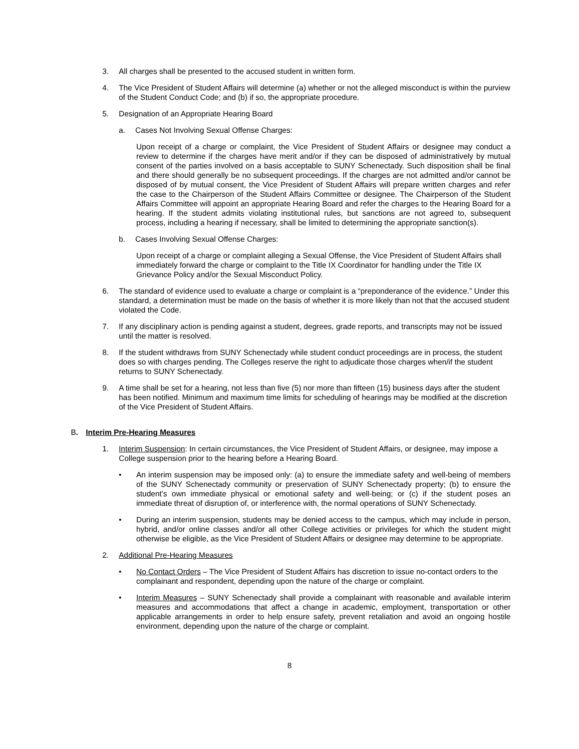3. All charges shall be presented to the accused student in written form.
4. The Vice President of Student Affairs will determine (a) whether or not the alleged misconduct is within the purview of the Student Conduct Code; and (b) if so, the appropriate procedure.
5. Designation of an Appropriate Hearing Board
a. Cases Not Involving Sexual Offense Charges:
Upon receipt of a charge or complaint, the Vice President of Student Affairs or designee may conduct a review to determine if the charges have merit and/or if they can be disposed of administratively by mutual consent of the parties involved on a basis acceptable to SUNY Schenectady. Such disposition shall be final and there should generally be no subsequent proceedings. If the charges are not admitted and/or cannot be disposed of by mutual consent, the Vice President of Student Affairs will prepare written charges and refer the case to the Chairperson of the Student Affairs Committee or designee. The Chairperson of the Student Affairs Committee will appoint an appropriate Hearing Board and refer the charges to the Hearing Board for a hearing. If the student admits violating institutional rules, but sanctions are not agreed to, subsequent process, including a hearing if necessary, shall be limited to determining the appropriate sanction(s).
b. Cases Involving Sexual Offense Charges:
Upon receipt of a charge or complaint alleging a Sexual Offense, the Vice President of Student Affairs shall immediately forward the charge or complaint to the Title IX Coordinator for handling under the Title IX Grievance Policy and/or the Sexual Misconduct Policy.
6. The standard of evidence used to evaluate a charge or complaint is a “preponderance of the evidence.” Under this standard, a determination must be made on the basis of whether it is more likely than not that the accused student violated the Code.
7. If any disciplinary action is pending against a student, degrees, grade reports, and transcripts may not be issued until the matter is resolved.
8. If the student withdraws from SUNY Schenectady while student conduct proceedings are in process, the student does so with charges pending. The Colleges reserve the right to adjudicate those charges when/if the student returns to SUNY Schenectady.
9. A time shall be set for a hearing, not less than five (5) nor more than fifteen (15) business days after the student has been notified. Minimum and maximum time limits for scheduling of hearings may be modified at the discretion of the Vice President of Student Affairs.
B. Interim Pre-Hearing Measures
1. Interim Suspension: In certain circumstances, the Vice President of Student Affairs, or designee, may impose a College suspension prior to the hearing before a Hearing Board.
• An interim suspension may be imposed only: (a) to ensure the immediate safety and well-being of members of the SUNY Schenectady community or preservation of SUNY Schenectady property; (b) to ensure the student’s own immediate physical or emotional safety and well-being; or (c) if the student poses an immediate threat of disruption of, or interference with, the normal operations of SUNY Schenectady.
• During an interim suspension, students may be denied access to the campus, which may include in person, hybrid, and/or online classes and/or all other College activities or privileges for which the student might otherwise be eligible, as the Vice President of Student Affairs or designee may determine to be appropriate.
2. Additional Pre-Hearing Measures
• No Contact Orders – The Vice President of Student Affairs has discretion to issue no-contact orders to the complainant and respondent, depending upon the nature of the charge or complaint.
• Interim Measures – SUNY Schenectady shall provide a complainant with reasonable and available interim measures and accommodations that affect a change in academic, employment, transportation or other applicable arrangements in order to help ensure safety, prevent retaliation and avoid an ongoing hostile environment, depending upon the nature of the charge or complaint.
8